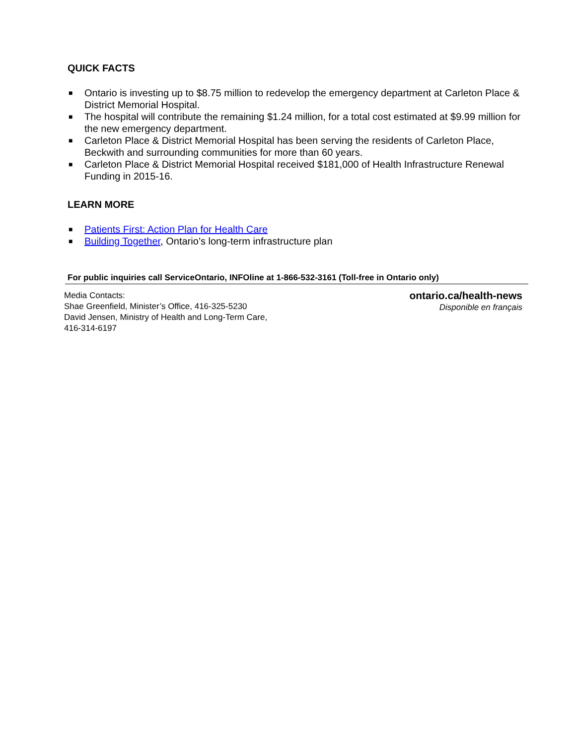QUICK FACTS
■ Ontario is investing up to $8.75 million to redevelop the emergency department at Carleton Place & District Memorial Hospital.
■ The hospital will contribute the remaining $1.24 million, for a total cost estimated at $9.99 million for the new emergency department.
■ Carleton Place & District Memorial Hospital has been serving the residents of Carleton Place, Beckwith and surrounding communities for more than 60 years.
■ Carleton Place & District Memorial Hospital received $181,000 of Health Infrastructure Renewal Funding in 2015-16.
LEARN MORE
■ Patients First: Action Plan for Health Care
■ Building Together, Ontario’s long-term infrastructure plan
For public inquiries call ServiceOntario, INFOline at 1-866-532-3161 (Toll-free in Ontario only)
Media Contacts:
Shae Greenfield, Minister’s Office, 416-325-5230
David Jensen, Ministry of Health and Long-Term Care,
416-314-6197
ontario.ca/health-news
Disponible en français